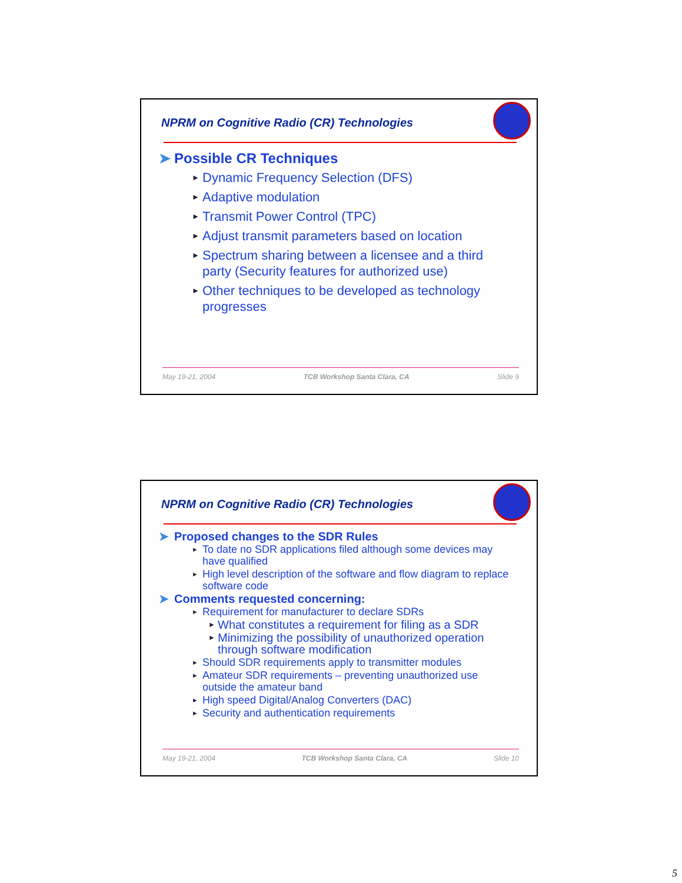NPRM on Cognitive Radio (CR) Technologies
➤ Possible CR Techniques
► Dynamic Frequency Selection (DFS)
► Adaptive modulation
► Transmit Power Control (TPC)
► Adjust transmit parameters based on location
► Spectrum sharing between a licensee and a third party (Security features for authorized use)
► Other techniques to be developed as technology progresses
May 19-21, 2004 TCB Workshop Santa Clara, CA Slide 9
NPRM on Cognitive Radio (CR) Technologies
➤ Proposed changes to the SDR Rules
► To date no SDR applications filed although some devices may have qualified
► High level description of the software and flow diagram to replace software code
➤ Comments requested concerning:
► Requirement for manufacturer to declare SDRs
► What constitutes a requirement for filing as a SDR
► Minimizing the possibility of unauthorized operation through software modification
► Should SDR requirements apply to transmitter modules
► Amateur SDR requirements – preventing unauthorized use outside the amateur band
► High speed Digital/Analog Converters (DAC)
► Security and authentication requirements
May 19-21, 2004 TCB Workshop Santa Clara, CA Slide 10
5